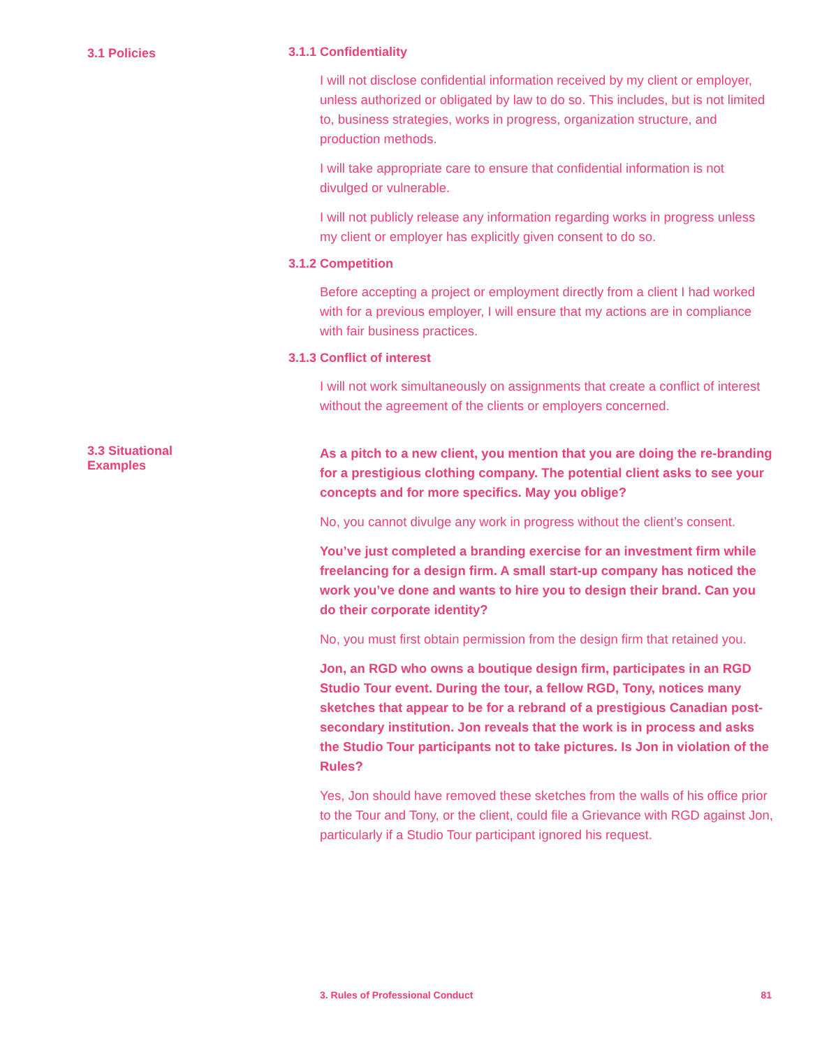3.1 Policies 3.1.1 Confidentiality
I will not disclose confidential information received by my client or employer, unless authorized or obligated by law to do so. This includes, but is not limited to, business strategies, works in progress, organization structure, and production methods.
I will take appropriate care to ensure that confidential information is not divulged or vulnerable.
I will not publicly release any information regarding works in progress unless my client or employer has explicitly given consent to do so.
3.1.2 Competition
Before accepting a project or employment directly from a client I had worked with for a previous employer, I will ensure that my actions are in compliance with fair business practices.
3.1.3 Conflict of interest
I will not work simultaneously on assignments that create a conflict of interest without the agreement of the clients or employers concerned.
3.3 Situational Examples
As a pitch to a new client, you mention that you are doing the re-branding for a prestigious clothing company. The potential client asks to see your concepts and for more specifics. May you oblige?
No, you cannot divulge any work in progress without the client’s consent.
You’ve just completed a branding exercise for an investment firm while freelancing for a design firm. A small start-up company has noticed the work you’ve done and wants to hire you to design their brand. Can you do their corporate identity?
No, you must first obtain permission from the design firm that retained you.
Jon, an RGD who owns a boutique design firm, participates in an RGD Studio Tour event. During the tour, a fellow RGD, Tony, notices many sketches that appear to be for a rebrand of a prestigious Canadian post-secondary institution. Jon reveals that the work is in process and asks the Studio Tour participants not to take pictures. Is Jon in violation of the Rules?
Yes, Jon should have removed these sketches from the walls of his office prior to the Tour and Tony, or the client, could file a Grievance with RGD against Jon, particularly if a Studio Tour participant ignored his request.
3. Rules of Professional Conduct 81